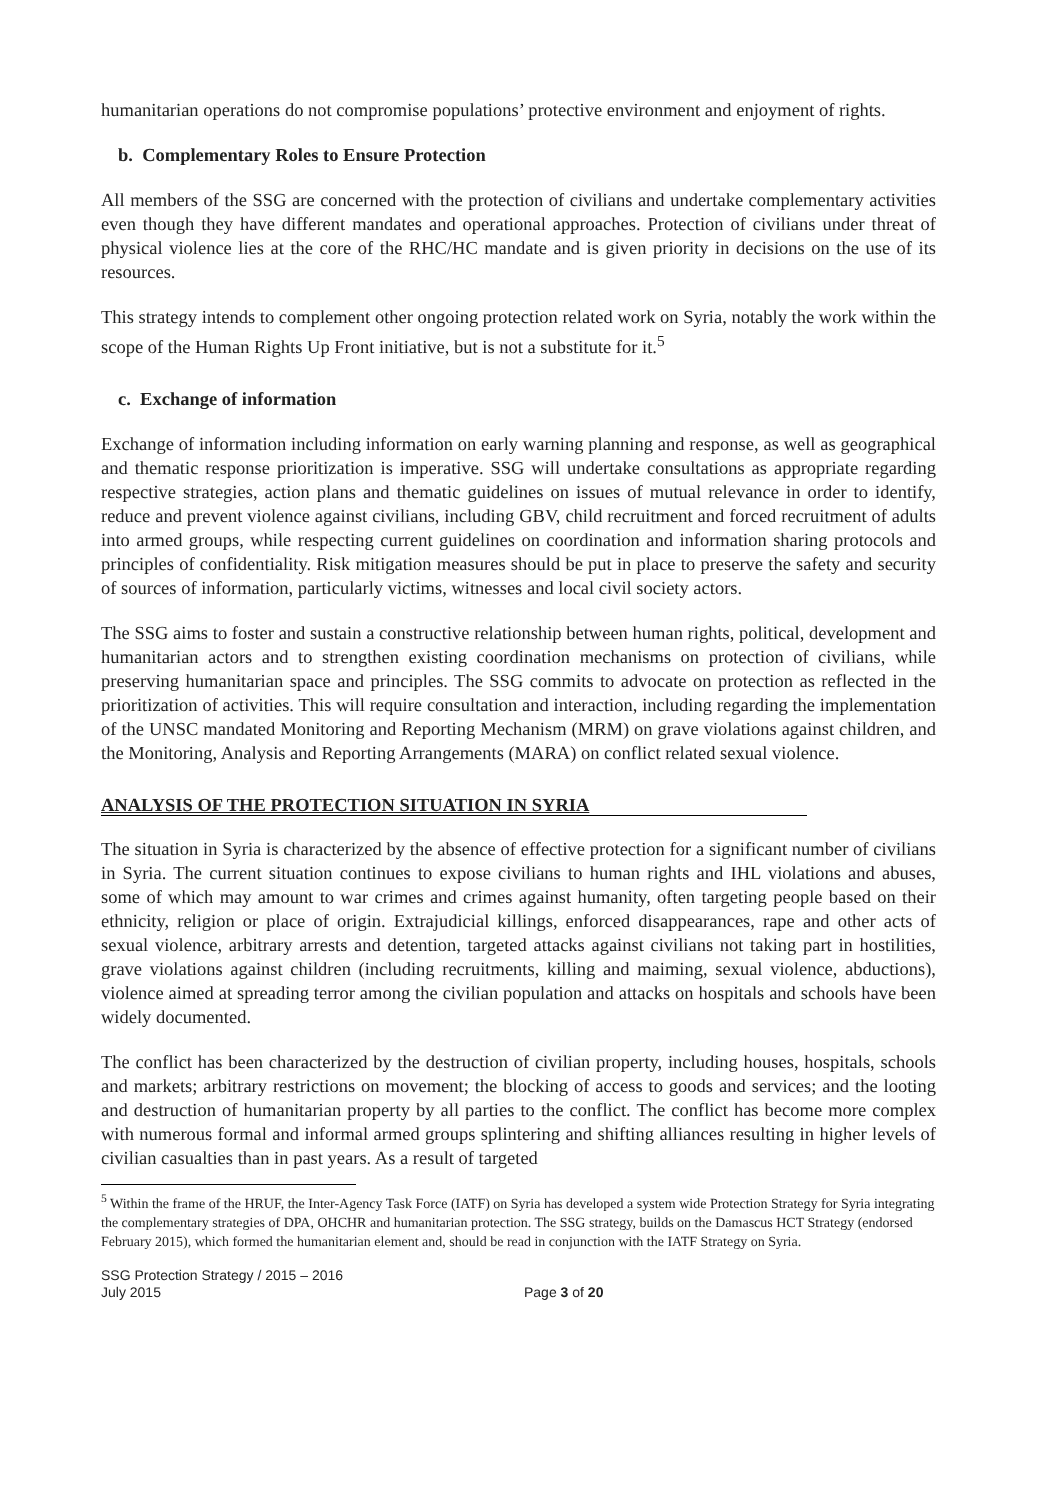humanitarian operations do not compromise populations’ protective environment and enjoyment of rights.
b. Complementary Roles to Ensure Protection
All members of the SSG are concerned with the protection of civilians and undertake complementary activities even though they have different mandates and operational approaches. Protection of civilians under threat of physical violence lies at the core of the RHC/HC mandate and is given priority in decisions on the use of its resources.
This strategy intends to complement other ongoing protection related work on Syria, notably the work within the scope of the Human Rights Up Front initiative, but is not a substitute for it.<sup>5</sup>
c. Exchange of information
Exchange of information including information on early warning planning and response, as well as geographical and thematic response prioritization is imperative. SSG will undertake consultations as appropriate regarding respective strategies, action plans and thematic guidelines on issues of mutual relevance in order to identify, reduce and prevent violence against civilians, including GBV, child recruitment and forced recruitment of adults into armed groups, while respecting current guidelines on coordination and information sharing protocols and principles of confidentiality. Risk mitigation measures should be put in place to preserve the safety and security of sources of information, particularly victims, witnesses and local civil society actors.
The SSG aims to foster and sustain a constructive relationship between human rights, political, development and humanitarian actors and to strengthen existing coordination mechanisms on protection of civilians, while preserving humanitarian space and principles. The SSG commits to advocate on protection as reflected in the prioritization of activities. This will require consultation and interaction, including regarding the implementation of the UNSC mandated Monitoring and Reporting Mechanism (MRM) on grave violations against children, and the Monitoring, Analysis and Reporting Arrangements (MARA) on conflict related sexual violence.
ANALYSIS OF THE PROTECTION SITUATION IN SYRIA
The situation in Syria is characterized by the absence of effective protection for a significant number of civilians in Syria. The current situation continues to expose civilians to human rights and IHL violations and abuses, some of which may amount to war crimes and crimes against humanity, often targeting people based on their ethnicity, religion or place of origin. Extrajudicial killings, enforced disappearances, rape and other acts of sexual violence, arbitrary arrests and detention, targeted attacks against civilians not taking part in hostilities, grave violations against children (including recruitments, killing and maiming, sexual violence, abductions), violence aimed at spreading terror among the civilian population and attacks on hospitals and schools have been widely documented.
The conflict has been characterized by the destruction of civilian property, including houses, hospitals, schools and markets; arbitrary restrictions on movement; the blocking of access to goods and services; and the looting and destruction of humanitarian property by all parties to the conflict. The conflict has become more complex with numerous formal and informal armed groups splintering and shifting alliances resulting in higher levels of civilian casualties than in past years. As a result of targeted
<sup>5</sup> Within the frame of the HRUF, the Inter-Agency Task Force (IATF) on Syria has developed a system wide Protection Strategy for Syria integrating the complementary strategies of DPA, OHCHR and humanitarian protection. The SSG strategy, builds on the Damascus HCT Strategy (endorsed February 2015), which formed the humanitarian element and, should be read in conjunction with the IATF Strategy on Syria.
SSG Protection Strategy / 2015 – 2016
July 2015 Page 3 of 20